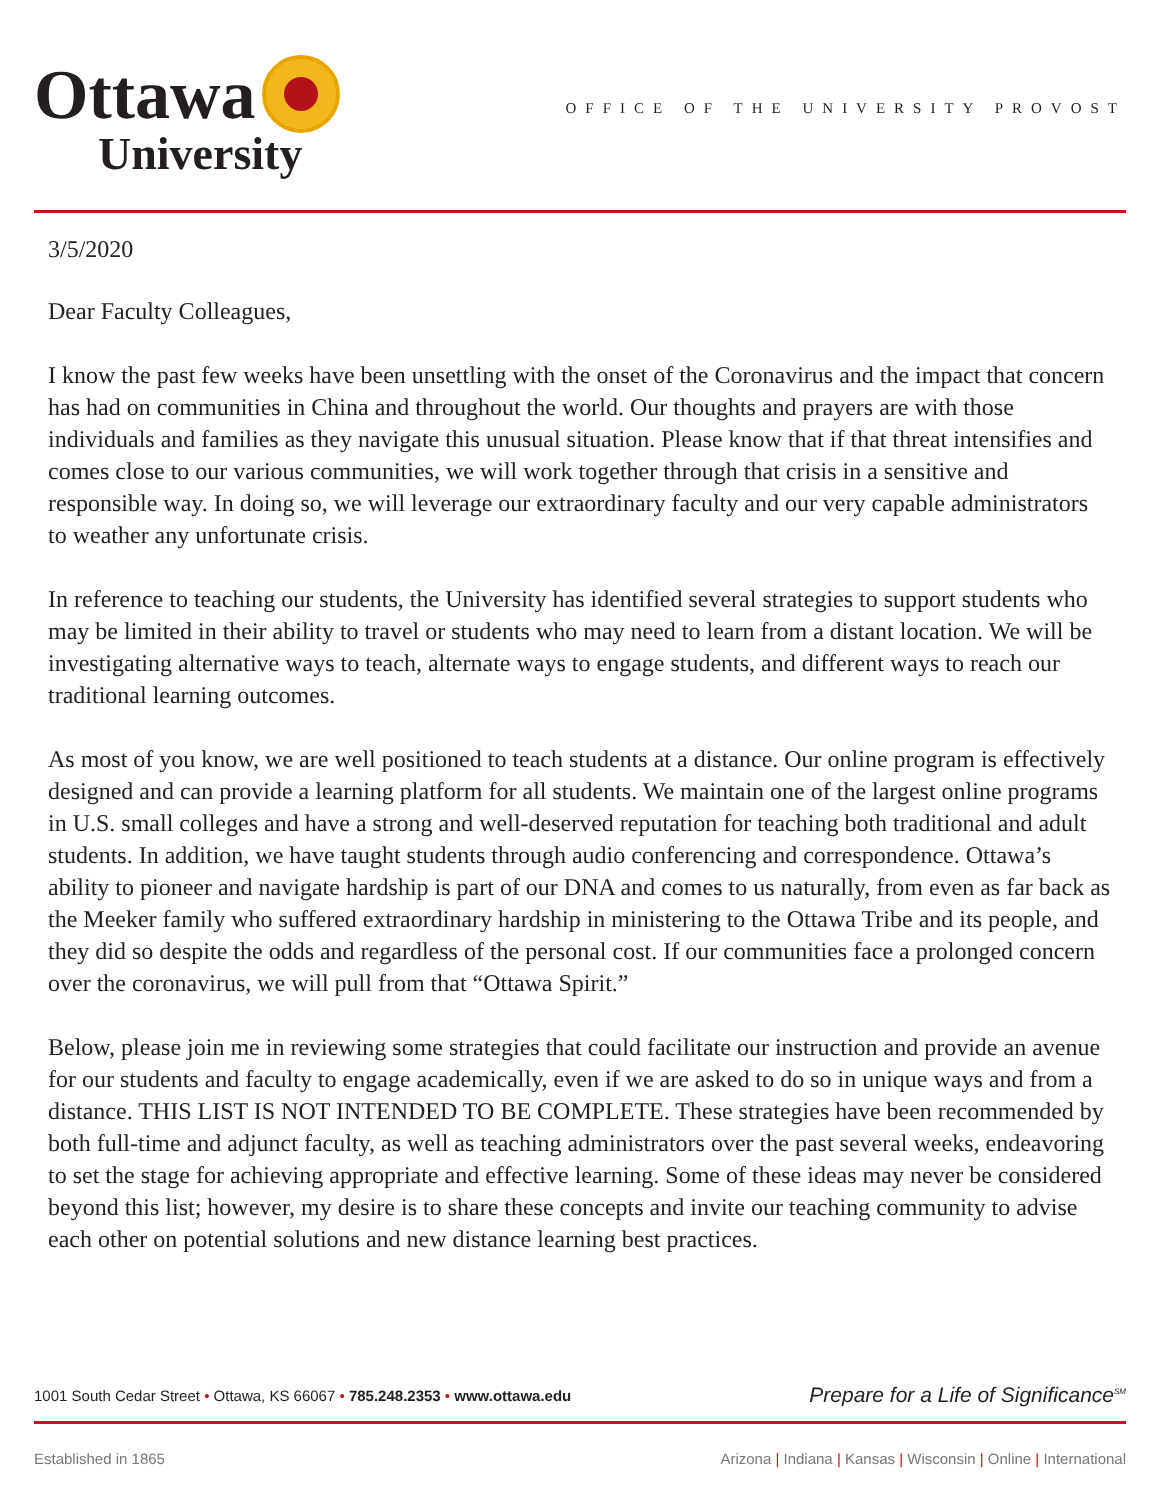Ottawa
University
OFFICE OF THE UNIVERSITY PROVOST
3/5/2020
Dear Faculty Colleagues,
I know the past few weeks have been unsettling with the onset of the Coronavirus and the impact that concern has had on communities in China and throughout the world. Our thoughts and prayers are with those individuals and families as they navigate this unusual situation. Please know that if that threat intensifies and comes close to our various communities, we will work together through that crisis in a sensitive and responsible way. In doing so, we will leverage our extraordinary faculty and our very capable administrators to weather any unfortunate crisis.
In reference to teaching our students, the University has identified several strategies to support students who may be limited in their ability to travel or students who may need to learn from a distant location. We will be investigating alternative ways to teach, alternate ways to engage students, and different ways to reach our traditional learning outcomes.
As most of you know, we are well positioned to teach students at a distance. Our online program is effectively designed and can provide a learning platform for all students. We maintain one of the largest online programs in U.S. small colleges and have a strong and well-deserved reputation for teaching both traditional and adult students. In addition, we have taught students through audio conferencing and correspondence. Ottawa’s ability to pioneer and navigate hardship is part of our DNA and comes to us naturally, from even as far back as the Meeker family who suffered extraordinary hardship in ministering to the Ottawa Tribe and its people, and they did so despite the odds and regardless of the personal cost. If our communities face a prolonged concern over the coronavirus, we will pull from that “Ottawa Spirit.”
Below, please join me in reviewing some strategies that could facilitate our instruction and provide an avenue for our students and faculty to engage academically, even if we are asked to do so in unique ways and from a distance. THIS LIST IS NOT INTENDED TO BE COMPLETE. These strategies have been recommended by both full-time and adjunct faculty, as well as teaching administrators over the past several weeks, endeavoring to set the stage for achieving appropriate and effective learning. Some of these ideas may never be considered beyond this list; however, my desire is to share these concepts and invite our teaching community to advise each other on potential solutions and new distance learning best practices.
1001 South Cedar Street • Ottawa, KS 66067 • 785.248.2353 • www.ottawa.edu Prepare for a Life of Significance<sup>SM</sup>
Established in 1865 Arizona | Indiana | Kansas | Wisconsin | Online | International